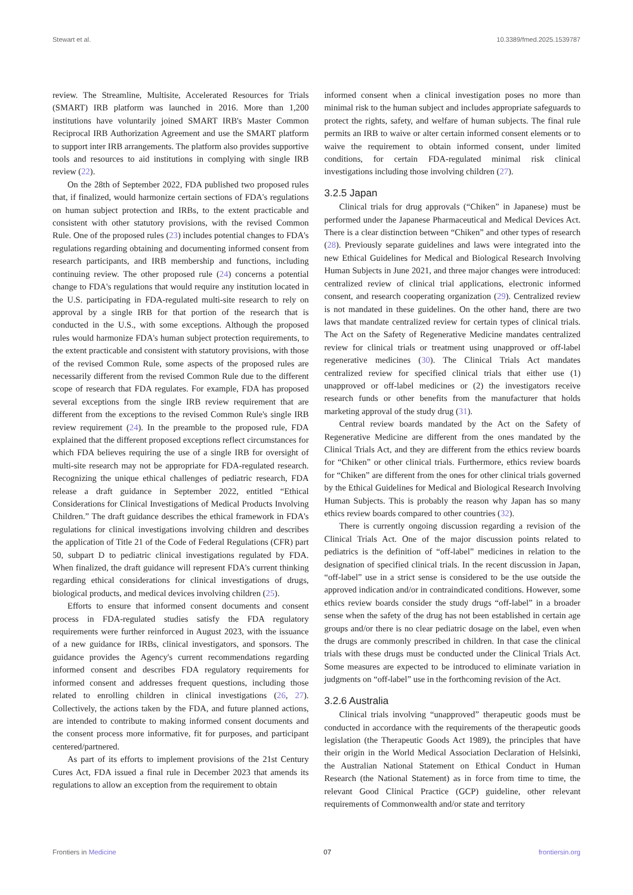Stewart et al. 10.3389/fmed.2025.1539787
review. The Streamline, Multisite, Accelerated Resources for Trials (SMART) IRB platform was launched in 2016. More than 1,200 institutions have voluntarily joined SMART IRB's Master Common Reciprocal IRB Authorization Agreement and use the SMART platform to support inter IRB arrangements. The platform also provides supportive tools and resources to aid institutions in complying with single IRB review (22).
On the 28th of September 2022, FDA published two proposed rules that, if finalized, would harmonize certain sections of FDA's regulations on human subject protection and IRBs, to the extent practicable and consistent with other statutory provisions, with the revised Common Rule. One of the proposed rules (23) includes potential changes to FDA's regulations regarding obtaining and documenting informed consent from research participants, and IRB membership and functions, including continuing review. The other proposed rule (24) concerns a potential change to FDA's regulations that would require any institution located in the U.S. participating in FDA-regulated multi-site research to rely on approval by a single IRB for that portion of the research that is conducted in the U.S., with some exceptions. Although the proposed rules would harmonize FDA's human subject protection requirements, to the extent practicable and consistent with statutory provisions, with those of the revised Common Rule, some aspects of the proposed rules are necessarily different from the revised Common Rule due to the different scope of research that FDA regulates. For example, FDA has proposed several exceptions from the single IRB review requirement that are different from the exceptions to the revised Common Rule's single IRB review requirement (24). In the preamble to the proposed rule, FDA explained that the different proposed exceptions reflect circumstances for which FDA believes requiring the use of a single IRB for oversight of multi-site research may not be appropriate for FDA-regulated research. Recognizing the unique ethical challenges of pediatric research, FDA release a draft guidance in September 2022, entitled “Ethical Considerations for Clinical Investigations of Medical Products Involving Children.” The draft guidance describes the ethical framework in FDA's regulations for clinical investigations involving children and describes the application of Title 21 of the Code of Federal Regulations (CFR) part 50, subpart D to pediatric clinical investigations regulated by FDA. When finalized, the draft guidance will represent FDA's current thinking regarding ethical considerations for clinical investigations of drugs, biological products, and medical devices involving children (25).
Efforts to ensure that informed consent documents and consent process in FDA-regulated studies satisfy the FDA regulatory requirements were further reinforced in August 2023, with the issuance of a new guidance for IRBs, clinical investigators, and sponsors. The guidance provides the Agency's current recommendations regarding informed consent and describes FDA regulatory requirements for informed consent and addresses frequent questions, including those related to enrolling children in clinical investigations (26, 27). Collectively, the actions taken by the FDA, and future planned actions, are intended to contribute to making informed consent documents and the consent process more informative, fit for purposes, and participant centered/partnered.
As part of its efforts to implement provisions of the 21st Century Cures Act, FDA issued a final rule in December 2023 that amends its regulations to allow an exception from the requirement to obtain
informed consent when a clinical investigation poses no more than minimal risk to the human subject and includes appropriate safeguards to protect the rights, safety, and welfare of human subjects. The final rule permits an IRB to waive or alter certain informed consent elements or to waive the requirement to obtain informed consent, under limited conditions, for certain FDA-regulated minimal risk clinical investigations including those involving children (27).
3.2.5 Japan
Clinical trials for drug approvals (“Chiken” in Japanese) must be performed under the Japanese Pharmaceutical and Medical Devices Act. There is a clear distinction between “Chiken” and other types of research (28). Previously separate guidelines and laws were integrated into the new Ethical Guidelines for Medical and Biological Research Involving Human Subjects in June 2021, and three major changes were introduced: centralized review of clinical trial applications, electronic informed consent, and research cooperating organization (29). Centralized review is not mandated in these guidelines. On the other hand, there are two laws that mandate centralized review for certain types of clinical trials. The Act on the Safety of Regenerative Medicine mandates centralized review for clinical trials or treatment using unapproved or off-label regenerative medicines (30). The Clinical Trials Act mandates centralized review for specified clinical trials that either use (1) unapproved or off-label medicines or (2) the investigators receive research funds or other benefits from the manufacturer that holds marketing approval of the study drug (31).
Central review boards mandated by the Act on the Safety of Regenerative Medicine are different from the ones mandated by the Clinical Trials Act, and they are different from the ethics review boards for “Chiken” or other clinical trials. Furthermore, ethics review boards for “Chiken” are different from the ones for other clinical trials governed by the Ethical Guidelines for Medical and Biological Research Involving Human Subjects. This is probably the reason why Japan has so many ethics review boards compared to other countries (32).
There is currently ongoing discussion regarding a revision of the Clinical Trials Act. One of the major discussion points related to pediatrics is the definition of “off-label” medicines in relation to the designation of specified clinical trials. In the recent discussion in Japan, “off-label” use in a strict sense is considered to be the use outside the approved indication and/or in contraindicated conditions. However, some ethics review boards consider the study drugs “off-label” in a broader sense when the safety of the drug has not been established in certain age groups and/or there is no clear pediatric dosage on the label, even when the drugs are commonly prescribed in children. In that case the clinical trials with these drugs must be conducted under the Clinical Trials Act. Some measures are expected to be introduced to eliminate variation in judgments on “off-label” use in the forthcoming revision of the Act.
3.2.6 Australia
Clinical trials involving “unapproved” therapeutic goods must be conducted in accordance with the requirements of the therapeutic goods legislation (the Therapeutic Goods Act 1989), the principles that have their origin in the World Medical Association Declaration of Helsinki, the Australian National Statement on Ethical Conduct in Human Research (the National Statement) as in force from time to time, the relevant Good Clinical Practice (GCP) guideline, other relevant requirements of Commonwealth and/or state and territory
Frontiers in Medicine 07 frontiersin.org